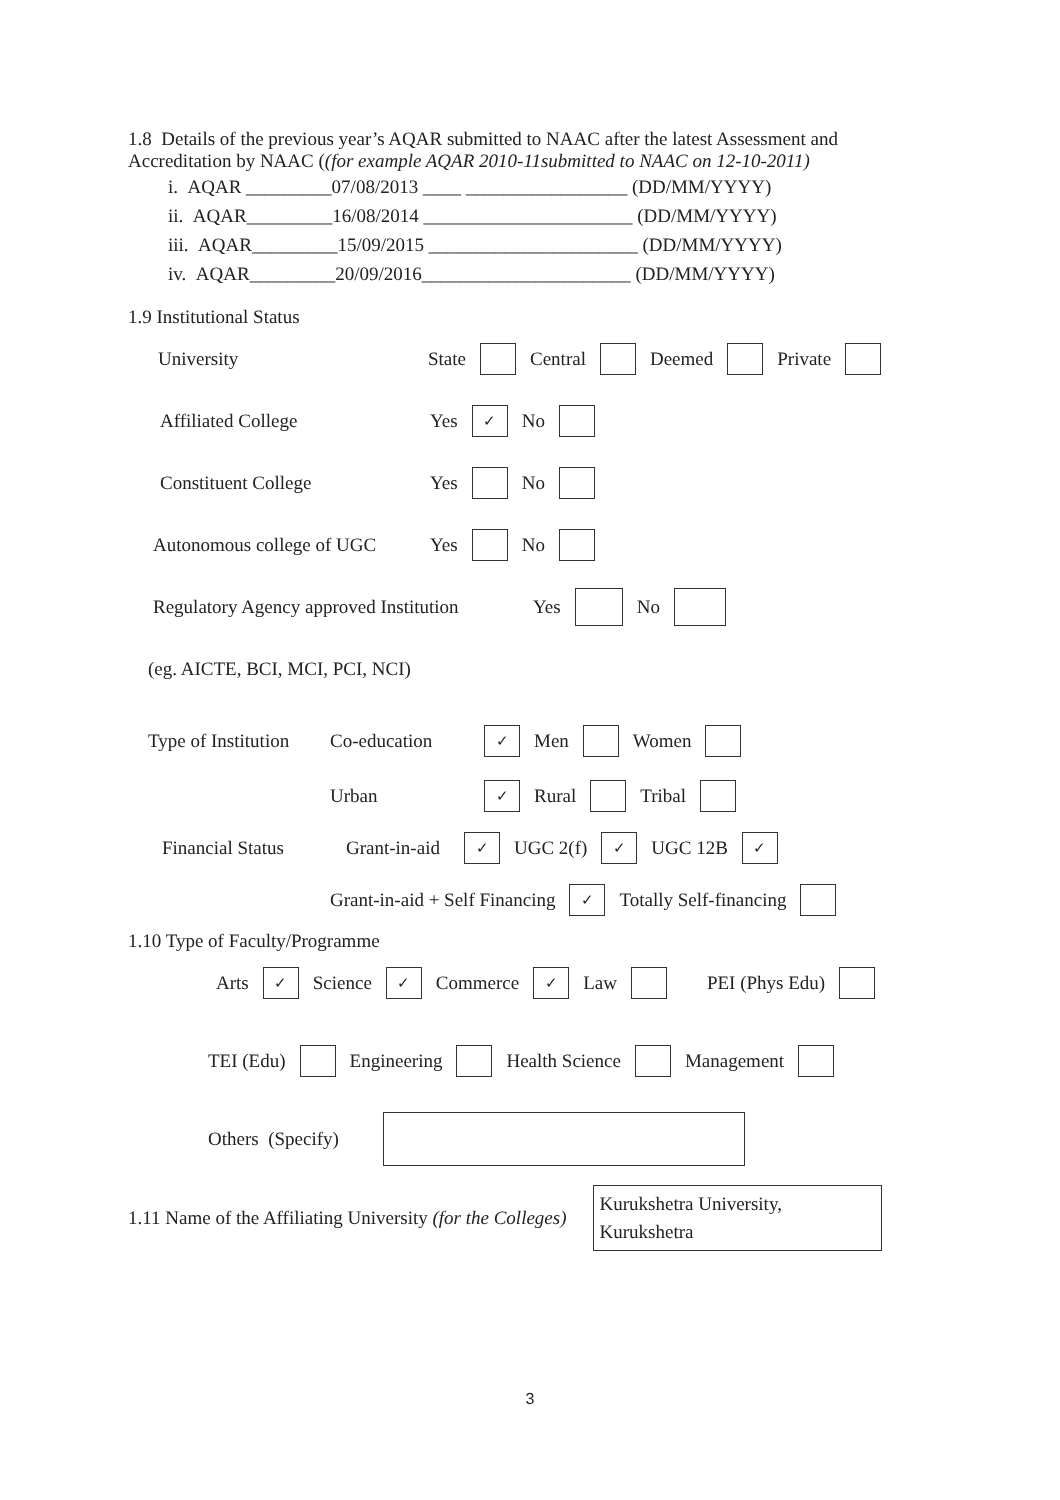1.8 Details of the previous year’s AQAR submitted to NAAC after the latest Assessment and Accreditation by NAAC ((for example AQAR 2010-11submitted to NAAC on 12-10-2011)
i. AQAR _________07/08/2013 ____ _________________ (DD/MM/YYYY)
ii. AQAR_________16/08/2014 ______________________ (DD/MM/YYYY)
iii. AQAR_________15/09/2015 ______________________ (DD/MM/YYYY)
iv. AQAR_________20/09/2016______________________ (DD/MM/YYYY)
1.9 Institutional Status
University State Central Deemed Private
Affiliated College Yes ✓ No
Constituent College Yes No
Autonomous college of UGC Yes No
Regulatory Agency approved Institution Yes No
(eg. AICTE, BCI, MCI, PCI, NCI)
Type of Institution Co-education ✓ Men Women
Urban ✓ Rural Tribal
Financial Status Grant-in-aid ✓ UGC 2(f) ✓ UGC 12B ✓
Grant-in-aid + Self Financing ✓ Totally Self-financing
1.10 Type of Faculty/Programme
Arts ✓ Science ✓ Commerce ✓ Law PEI (Phys Edu)
TEI (Edu) Engineering Health Science Management
Others (Specify)
1.11 Name of the Affiliating University (for the Colleges) Kurukshetra University, Kurukshetra
3